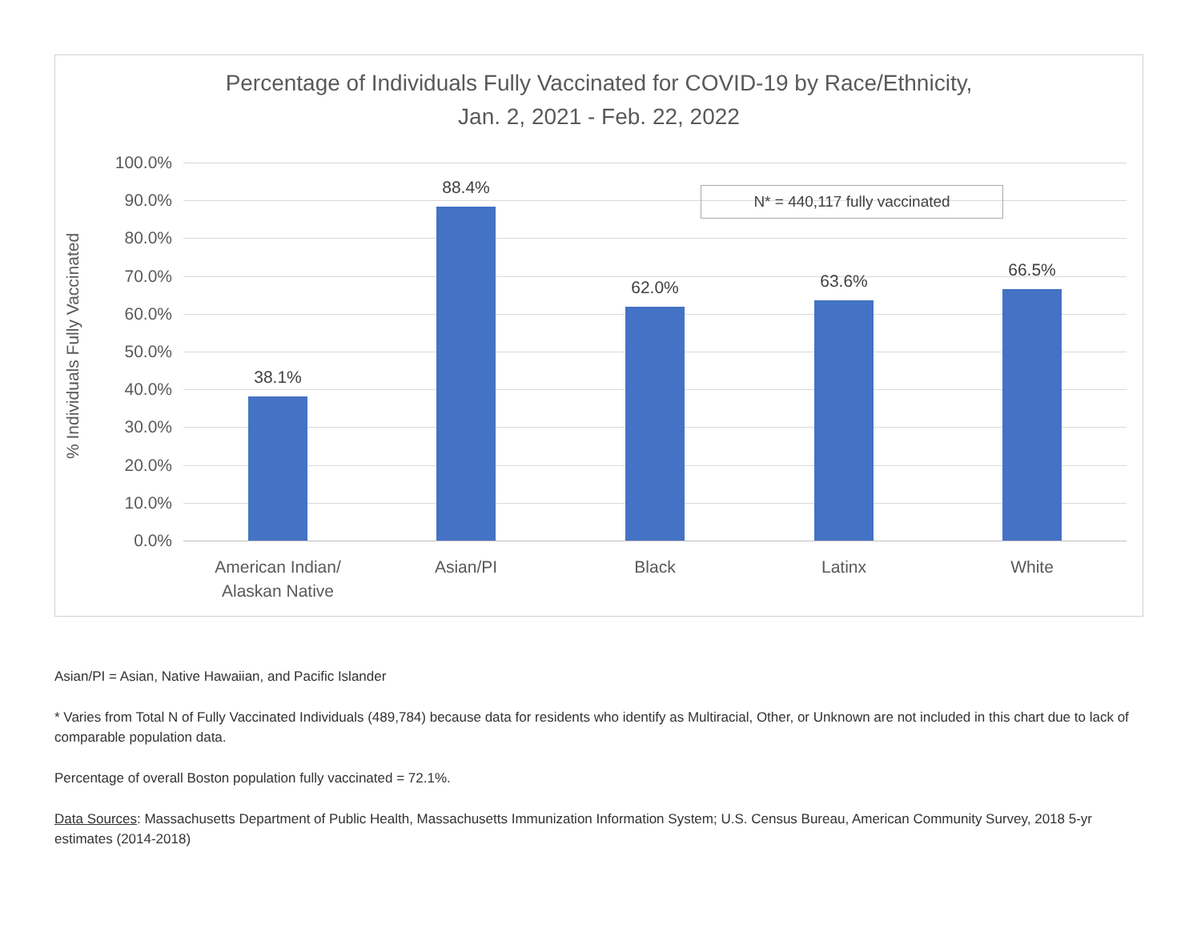Percentage of Individuals Fully Vaccinated for COVID-19 by Race/Ethnicity,
Jan. 2, 2021 - Feb. 22, 2022
% Individuals Fully Vaccinated
100.0%
90.0%
80.0%
70.0%
60.0%
50.0%
40.0%
30.0%
20.0%
10.0%
0.0%
N* = 440,117 fully vaccinated
38.1%
88.4%
62.0% 63.6%
66.5%
American Indian/
Alaskan Native
Asian/PI Black Latinx White
Asian/PI = Asian, Native Hawaiian, and Pacific Islander
* Varies from Total N of Fully Vaccinated Individuals (489,784) because data for residents who identify as Multiracial, Other, or Unknown are not included in this chart due to lack of comparable population data.
Percentage of overall Boston population fully vaccinated = 72.1%.
Data Sources: Massachusetts Department of Public Health, Massachusetts Immunization Information System; U.S. Census Bureau, American Community Survey, 2018 5-yr estimates (2014-2018)